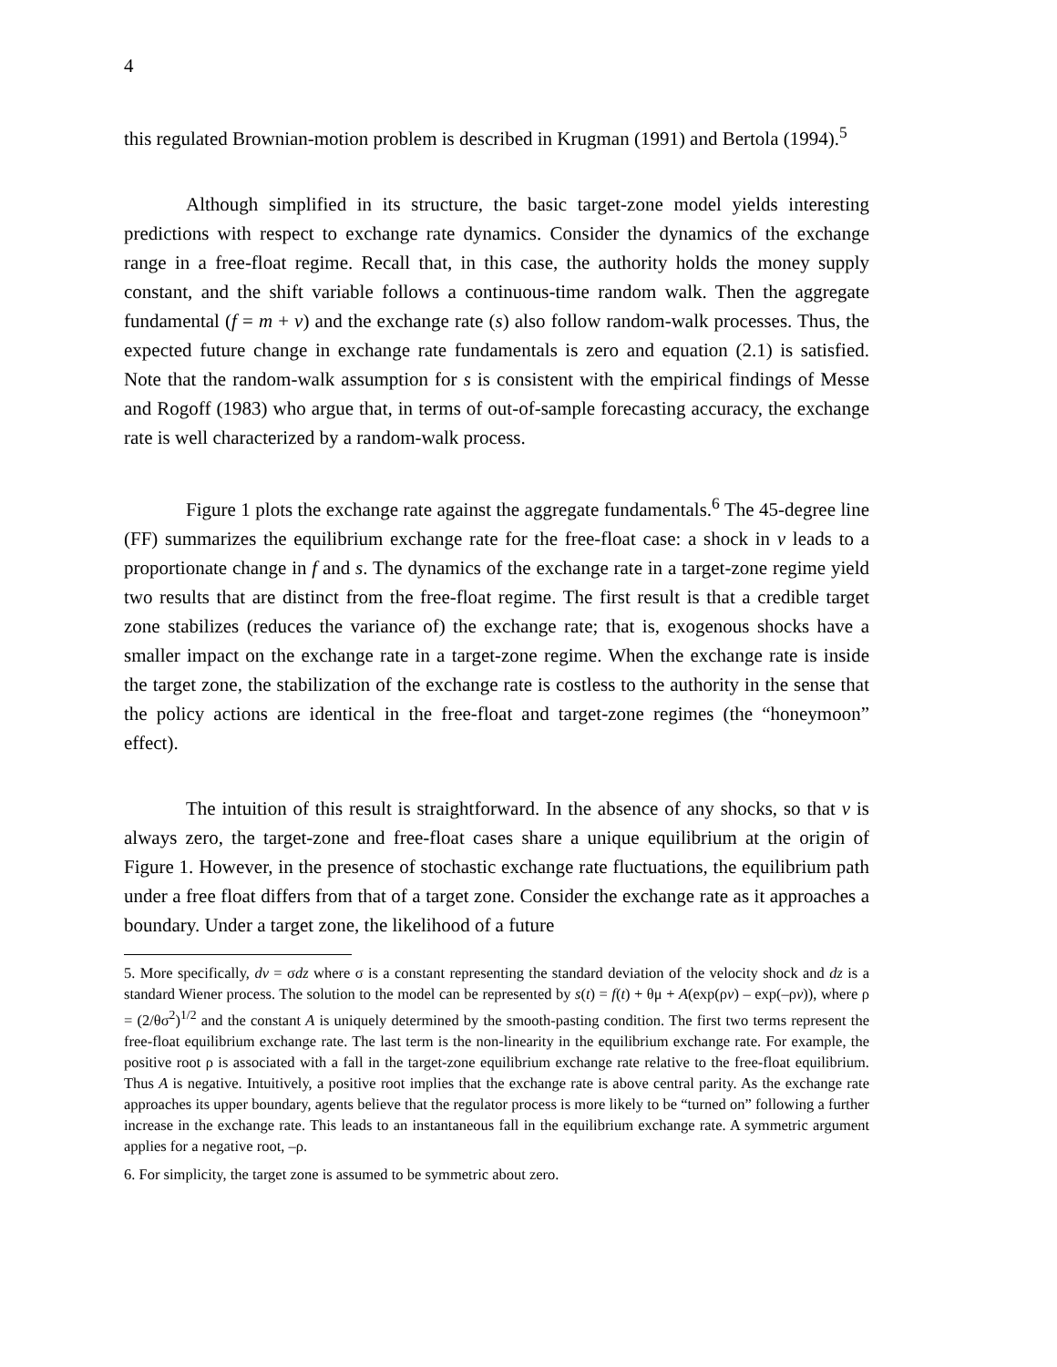4
this regulated Brownian-motion problem is described in Krugman (1991) and Bertola (1994).<sup>5</sup>
Although simplified in its structure, the basic target-zone model yields interesting predictions with respect to exchange rate dynamics. Consider the dynamics of the exchange range in a free-float regime. Recall that, in this case, the authority holds the money supply constant, and the shift variable follows a continuous-time random walk. Then the aggregate fundamental (f = m + v) and the exchange rate (s) also follow random-walk processes. Thus, the expected future change in exchange rate fundamentals is zero and equation (2.1) is satisfied. Note that the random-walk assumption for s is consistent with the empirical findings of Messe and Rogoff (1983) who argue that, in terms of out-of-sample forecasting accuracy, the exchange rate is well characterized by a random-walk process.
Figure 1 plots the exchange rate against the aggregate fundamentals.<sup>6</sup> The 45-degree line (FF) summarizes the equilibrium exchange rate for the free-float case: a shock in v leads to a proportionate change in f and s. The dynamics of the exchange rate in a target-zone regime yield two results that are distinct from the free-float regime. The first result is that a credible target zone stabilizes (reduces the variance of) the exchange rate; that is, exogenous shocks have a smaller impact on the exchange rate in a target-zone regime. When the exchange rate is inside the target zone, the stabilization of the exchange rate is costless to the authority in the sense that the policy actions are identical in the free-float and target-zone regimes (the “honeymoon” effect).
The intuition of this result is straightforward. In the absence of any shocks, so that v is always zero, the target-zone and free-float cases share a unique equilibrium at the origin of Figure 1. However, in the presence of stochastic exchange rate fluctuations, the equilibrium path under a free float differs from that of a target zone. Consider the exchange rate as it approaches a boundary. Under a target zone, the likelihood of a future
5. More specifically, dv = σdz where σ is a constant representing the standard deviation of the velocity shock and dz is a standard Wiener process. The solution to the model can be represented by s(t) = f(t) + θμ + A(exp(ρv) – exp(–ρv)), where ρ = (2/θσ<sup>2</sup>)<sup>1/2</sup> and the constant A is uniquely determined by the smooth-pasting condition. The first two terms represent the free-float equilibrium exchange rate. The last term is the non-linearity in the equilibrium exchange rate. For example, the positive root ρ is associated with a fall in the target-zone equilibrium exchange rate relative to the free-float equilibrium. Thus A is negative. Intuitively, a positive root implies that the exchange rate is above central parity. As the exchange rate approaches its upper boundary, agents believe that the regulator process is more likely to be “turned on” following a further increase in the exchange rate. This leads to an instantaneous fall in the equilibrium exchange rate. A symmetric argument applies for a negative root, –ρ.
6. For simplicity, the target zone is assumed to be symmetric about zero.